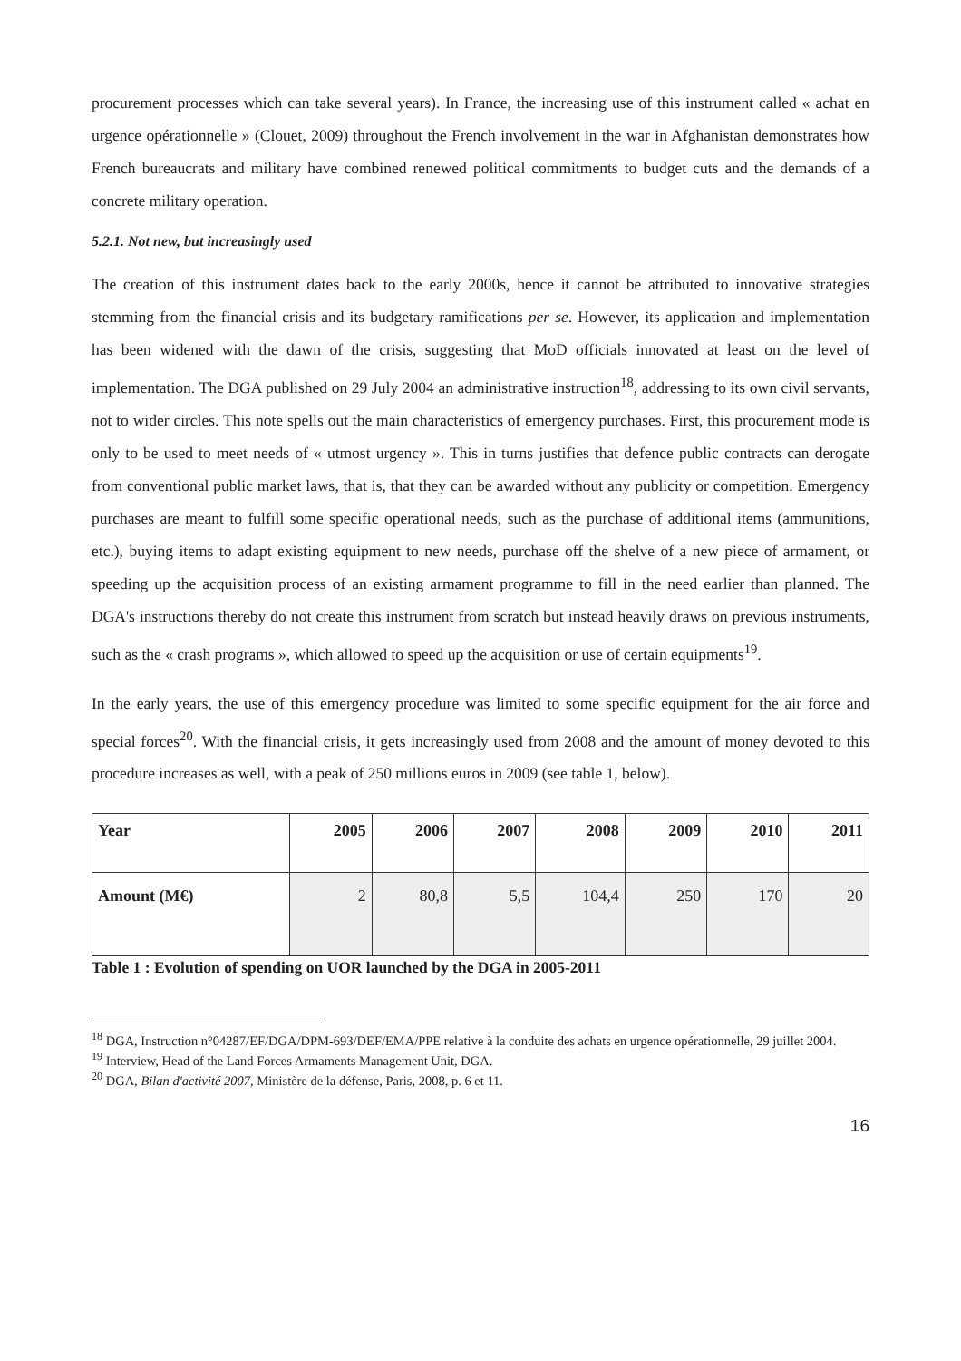procurement processes which can take several years). In France, the increasing use of this instrument called « achat en urgence opérationnelle » (Clouet, 2009) throughout the French involvement in the war in Afghanistan demonstrates how French bureaucrats and military have combined renewed political commitments to budget cuts and the demands of a concrete military operation.
5.2.1. Not new, but increasingly used
The creation of this instrument dates back to the early 2000s, hence it cannot be attributed to innovative strategies stemming from the financial crisis and its budgetary ramifications per se. However, its application and implementation has been widened with the dawn of the crisis, suggesting that MoD officials innovated at least on the level of implementation. The DGA published on 29 July 2004 an administrative instruction<sup>18</sup>, addressing to its own civil servants, not to wider circles. This note spells out the main characteristics of emergency purchases. First, this procurement mode is only to be used to meet needs of « utmost urgency ». This in turns justifies that defence public contracts can derogate from conventional public market laws, that is, that they can be awarded without any publicity or competition. Emergency purchases are meant to fulfill some specific operational needs, such as the purchase of additional items (ammunitions, etc.), buying items to adapt existing equipment to new needs, purchase off the shelve of a new piece of armament, or speeding up the acquisition process of an existing armament programme to fill in the need earlier than planned. The DGA's instructions thereby do not create this instrument from scratch but instead heavily draws on previous instruments, such as the « crash programs », which allowed to speed up the acquisition or use of certain equipments<sup>19</sup>.
In the early years, the use of this emergency procedure was limited to some specific equipment for the air force and special forces<sup>20</sup>. With the financial crisis, it gets increasingly used from 2008 and the amount of money devoted to this procedure increases as well, with a peak of 250 millions euros in 2009 (see table 1, below).
| Year | 2005 | 2006 | 2007 | 2008 | 2009 | 2010 | 2011 |
| --- | --- | --- | --- | --- | --- | --- | --- |
| Amount (M€) | 2 | 80,8 | 5,5 | 104,4 | 250 | 170 | 20 |
Table 1 : Evolution of spending on UOR launched by the DGA in 2005-2011
<sup>18</sup> DGA, Instruction n°04287/EF/DGA/DPM-693/DEF/EMA/PPE relative à la conduite des achats en urgence opérationnelle, 29 juillet 2004.
<sup>19</sup> Interview, Head of the Land Forces Armaments Management Unit, DGA.
<sup>20</sup> DGA, Bilan d'activité 2007, Ministère de la défense, Paris, 2008, p. 6 et 11.
16